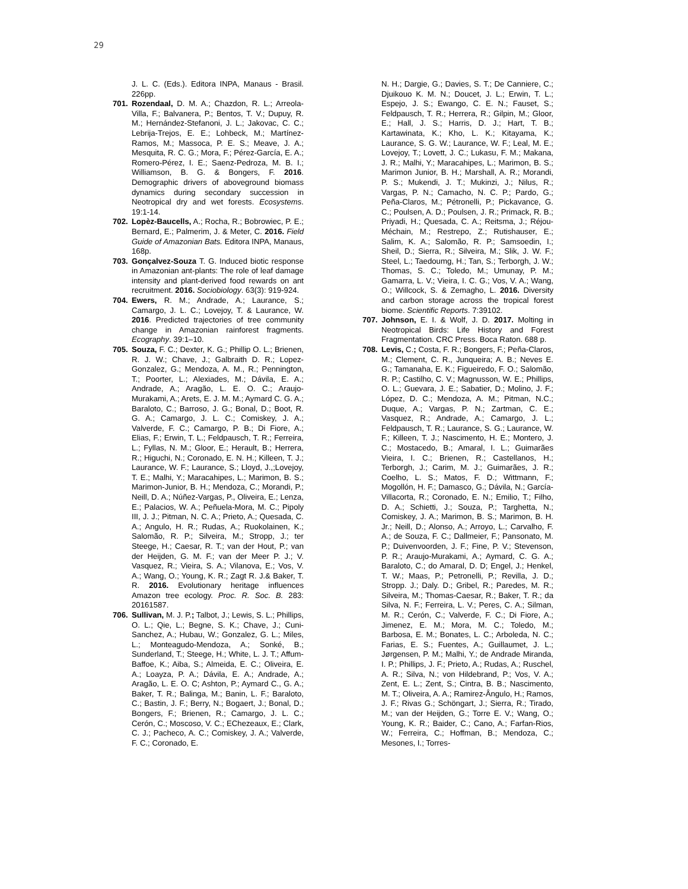29
J. L. C. (Eds.). Editora INPA, Manaus - Brasil. 226pp.
701. Rozendaal, D. M. A.; Chazdon, R. L.; Arreola-Villa, F.; Balvanera, P.; Bentos, T. V.; Dupuy, R. M.; Hernández-Stefanoni, J. L.; Jakovac, C. C.; Lebrija-Trejos, E. E.; Lohbeck, M.; Martínez-Ramos, M.; Massoca, P. E. S.; Meave, J. A.; Mesquita, R. C. G.; Mora, F.; Pérez-García, E. A.; Romero-Pérez, I. E.; Saenz-Pedroza, M. B. I.; Williamson, B. G. & Bongers, F. 2016. Demographic drivers of aboveground biomass dynamics during secondary succession in Neotropical dry and wet forests. Ecosystems. 19:1-14.
702. Lopèz-Baucells, A.; Rocha, R.; Bobrowiec, P. E.; Bernard, E.; Palmerim, J. & Meter, C. 2016. Field Guide of Amazonian Bats. Editora INPA, Manaus, 168p.
703. Gonçalvez-Souza T. G. Induced biotic response in Amazonian ant-plants: The role of leaf damage intensity and plant-derived food rewards on ant recruitment. 2016. Sociobiology. 63(3): 919-924.
704. Ewers, R. M.; Andrade, A.; Laurance, S.; Camargo, J. L. C.; Lovejoy, T. & Laurance, W. 2016. Predicted trajectories of tree community change in Amazonian rainforest fragments. Ecography. 39:1–10.
705. Souza, F. C.; Dexter, K. G.; Phillip O. L.; Brienen, R. J. W.; Chave, J.; Galbraith D. R.; Lopez-Gonzalez, G.; Mendoza, A. M., R.; Pennington, T.; Poorter, L.; Alexiades, M.; Dávila, E. A.; Andrade, A.; Aragão, L. E. O. C.; Araujo-Murakami, A.; Arets, E. J. M. M.; Aymard C. G. A.; Baraloto, C.; Barroso, J. G.; Bonal, D.; Boot, R. G. A.; Camargo, J. L. C.; Comiskey, J. A.; Valverde, F. C.; Camargo, P. B.; Di Fiore, A.; Elias, F.; Erwin, T. L.; Feldpausch, T. R.; Ferreira, L.; Fyllas, N. M.; Gloor, E.; Herault, B.; Herrera, R.; Higuchi, N.; Coronado, E. N. H.; Killeen, T. J.; Laurance, W. F.; Laurance, S.; Lloyd, J.,;Lovejoy, T. E.; Malhi, Y.; Maracahipes, L.; Marimon, B. S.; Marimon-Junior, B. H.; Mendoza, C.; Morandi, P.; Neill, D. A.; Núñez-Vargas, P., Oliveira, E.; Lenza, E.; Palacios, W. A.; Peñuela-Mora, M. C.; Pipoly III, J. J.; Pitman, N. C. A.; Prieto, A.; Quesada, C. A.; Angulo, H. R.; Rudas, A.; Ruokolainen, K.; Salomão, R. P.; Silveira, M.; Stropp, J.; ter Steege, H.; Caesar, R. T.; van der Hout, P.; van der Heijden, G. M. F.; van der Meer P. J.; V. Vasquez, R.; Vieira, S. A.; Vilanova, E.; Vos, V. A.; Wang, O.; Young, K. R.; Zagt R. J.& Baker, T. R. 2016. Evolutionary heritage influences Amazon tree ecology. Proc. R. Soc. B. 283: 20161587.
706. Sullivan, M. J. P.; Talbot, J.; Lewis, S. L.; Phillips, O. L.; Qie, L.; Begne, S. K.; Chave, J.; Cuni-Sanchez, A.; Hubau, W.; Gonzalez, G. L.; Miles, L.; Monteagudo-Mendoza, A.; Sonké, B.; Sunderland, T.; Steege, H.; White, L. J. T.; Affum-Baffoe, K.; Aiba, S.; Almeida, E. C.; Oliveira, E. A.; Loayza, P. A.; Dávila, E. A.; Andrade, A.; Aragão, L. E. O. C; Ashton, P.; Aymard C., G. A.; Baker, T. R.; Balinga, M.; Banin, L. F.; Baraloto, C.; Bastin, J. F.; Berry, N.; Bogaert, J.; Bonal, D.; Bongers, F.; Brienen, R.; Camargo, J. L. C.; Cerón, C.; Moscoso, V. C.; EChezeaux, E.; Clark, C. J.; Pacheco, A. C.; Comiskey, J. A.; Valverde, F. C.; Coronado, E.
N. H.; Dargie, G.; Davies, S. T.; De Canniere, C.; Djuikouo K. M. N.; Doucet, J. L.; Erwin, T. L.; Espejo, J. S.; Ewango, C. E. N.; Fauset, S.; Feldpausch, T. R.; Herrera, R.; Gilpin, M.; Gloor, E.; Hall, J. S.; Harris, D. J.; Hart, T. B.; Kartawinata, K.; Kho, L. K.; Kitayama, K.; Laurance, S. G. W.; Laurance, W. F.; Leal, M. E.; Lovejoy, T.; Lovett, J. C.; Lukasu, F. M.; Makana, J. R.; Malhi, Y.; Maracahipes, L.; Marimon, B. S.; Marimon Junior, B. H.; Marshall, A. R.; Morandi, P. S.; Mukendi, J. T.; Mukinzi, J.; Nilus, R.; Vargas, P. N.; Camacho, N. C. P.; Pardo, G.; Peña-Claros, M.; Pétronelli, P.; Pickavance, G. C.; Poulsen, A. D.; Poulsen, J. R.; Primack, R. B.; Priyadi, H.; Quesada, C. A.; Reitsma, J.; Réjou-Méchain, M.; Restrepo, Z.; Rutishauser, E.; Salim, K. A.; Salomão, R. P.; Samsoedin, I.; Sheil, D.; Sierra, R.; Silveira, M.; Slik, J. W. F.; Steel, L.; Taedoumg, H.; Tan, S.; Terborgh, J. W.; Thomas, S. C.; Toledo, M.; Umunay, P. M.; Gamarra, L. V.; Vieira, I. C. G.; Vos, V. A.; Wang, O.; Willcock, S. & Zemagho, L. 2016. Diversity and carbon storage across the tropical forest biome. Scientific Reports. 7:39102.
707. Johnson, E. I. & Wolf, J. D. 2017. Molting in Neotropical Birds: Life History and Forest Fragmentation. CRC Press. Boca Raton. 688 p.
708. Levis, C.; Costa, F. R.; Bongers, F.; Peña-Claros, M.; Clement, C. R., Junqueira; A. B.; Neves E. G.; Tamanaha, E. K.; Figueiredo, F. O.; Salomão, R. P.; Castilho, C. V.; Magnusson, W. E.; Phillips, O. L.; Guevara, J. E.; Sabatier, D.; Molino, J. F.; López, D. C.; Mendoza, A. M.; Pitman, N.C.; Duque, A.; Vargas, P. N.; Zartman, C. E.; Vasquez, R.; Andrade, A.; Camargo, J. L.; Feldpausch, T. R.; Laurance, S. G.; Laurance, W. F.; Killeen, T. J.; Nascimento, H. E.; Montero, J. C.; Mostacedo, B.; Amaral, I. L.; Guimarães Vieira, I. C.; Brienen, R.; Castellanos, H.; Terborgh, J.; Carim, M. J.; Guimarães, J. R.; Coelho, L. S.; Matos, F. D.; Wittmann, F.; Mogollón, H. F.; Damasco, G.; Dávila, N.; García-Villacorta, R.; Coronado, E. N.; Emilio, T.; Filho, D. A.; Schietti, J.; Souza, P.; Targhetta, N.; Comiskey, J. A.; Marimon, B. S.; Marimon, B. H. Jr.; Neill, D.; Alonso, A.; Arroyo, L.; Carvalho, F. A.; de Souza, F. C.; Dallmeier, F.; Pansonato, M. P.; Duivenvoorden, J. F.; Fine, P. V.; Stevenson, P. R.; Araujo-Murakami, A.; Aymard, C. G. A.; Baraloto, C.; do Amaral, D. D; Engel, J.; Henkel, T. W.; Maas, P.; Petronelli, P.; Revilla, J. D.; Stropp. J.; Daly. D.; Gribel, R.; Paredes, M. R.; Silveira, M.; Thomas-Caesar, R.; Baker, T. R.; da Silva, N. F.; Ferreira, L. V.; Peres, C. A.; Silman, M. R.; Cerón, C.; Valverde, F. C.; Di Fiore, A.; Jimenez, E. M.; Mora, M. C.; Toledo, M.; Barbosa, E. M.; Bonates, L. C.; Arboleda, N. C.; Farias, E. S.; Fuentes, A.; Guillaumet, J. L.; Jørgensen, P. M.; Malhi, Y.; de Andrade Miranda, I. P.; Phillips, J. F.; Prieto, A.; Rudas, A.; Ruschel, A. R.; Silva, N.; von Hildebrand, P.; Vos, V. A.; Zent, E. L.; Zent, S.; Cintra, B. B.; Nascimento, M. T.; Oliveira, A. A.; Ramirez-Ângulo, H.; Ramos, J. F.; Rivas G.; Schöngart, J.; Sierra, R.; Tirado, M.; van der Heijden, G.; Torre E. V.; Wang, O.; Young, K. R.; Baider, C.; Cano, A.; Farfan-Rios, W.; Ferreira, C.; Hoffman, B.; Mendoza, C.; Mesones, I.; Torres-